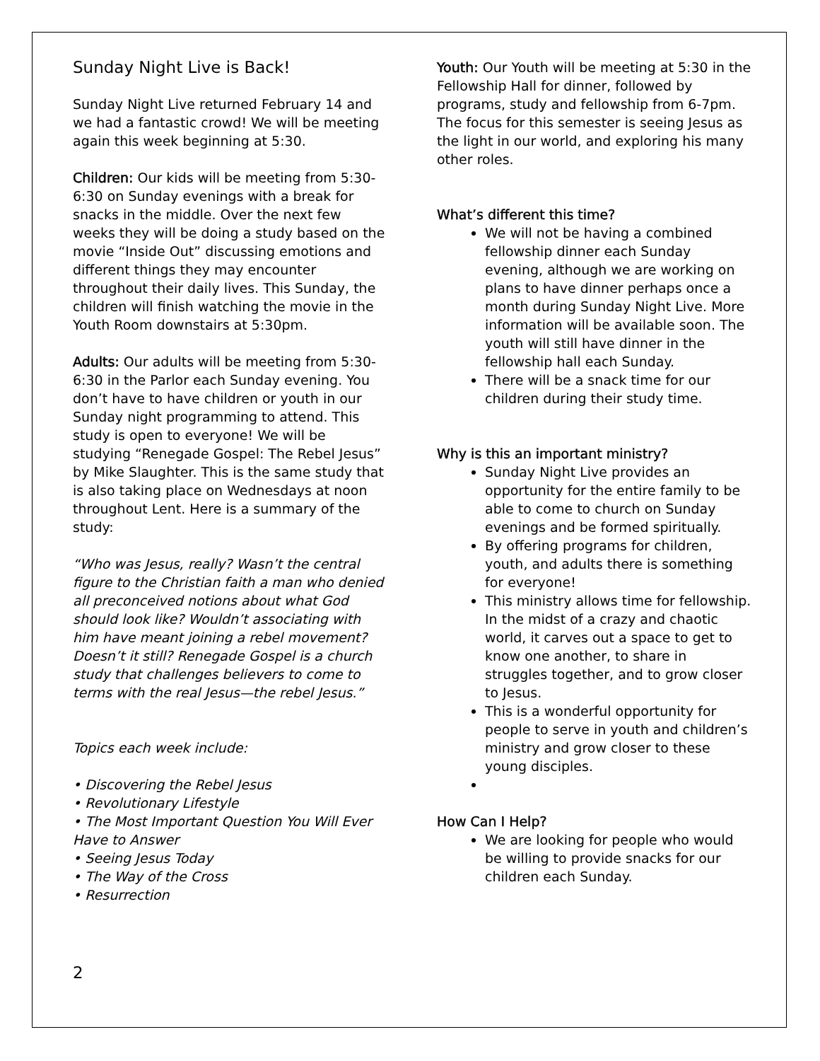Sunday Night Live is Back!
Sunday Night Live returned February 14 and we had a fantastic crowd! We will be meeting again this week beginning at 5:30.
Children: Our kids will be meeting from 5:30- 6:30 on Sunday evenings with a break for snacks in the middle. Over the next few weeks they will be doing a study based on the movie “Inside Out” discussing emotions and different things they may encounter throughout their daily lives. This Sunday, the children will finish watching the movie in the Youth Room downstairs at 5:30pm.
Adults: Our adults will be meeting from 5:30-6:30 in the Parlor each Sunday evening. You don’t have to have children or youth in our Sunday night programming to attend. This study is open to everyone! We will be studying “Renegade Gospel: The Rebel Jesus” by Mike Slaughter. This is the same study that is also taking place on Wednesdays at noon throughout Lent. Here is a summary of the study:
“Who was Jesus, really? Wasn’t the central figure to the Christian faith a man who denied all preconceived notions about what God should look like? Wouldn’t associating with him have meant joining a rebel movement? Doesn’t it still? Renegade Gospel is a church study that challenges believers to come to terms with the real Jesus—the rebel Jesus.”
Topics each week include:
• Discovering the Rebel Jesus
• Revolutionary Lifestyle
• The Most Important Question You Will Ever Have to Answer
• Seeing Jesus Today
• The Way of the Cross
• Resurrection
Youth: Our Youth will be meeting at 5:30 in the Fellowship Hall for dinner, followed by programs, study and fellowship from 6-7pm. The focus for this semester is seeing Jesus as the light in our world, and exploring his many other roles.
What’s different this time?
We will not be having a combined fellowship dinner each Sunday evening, although we are working on plans to have dinner perhaps once a month during Sunday Night Live. More information will be available soon. The youth will still have dinner in the fellowship hall each Sunday.
There will be a snack time for our children during their study time.
Why is this an important ministry?
Sunday Night Live provides an opportunity for the entire family to be able to come to church on Sunday evenings and be formed spiritually.
By offering programs for children, youth, and adults there is something for everyone!
This ministry allows time for fellowship. In the midst of a crazy and chaotic world, it carves out a space to get to know one another, to share in struggles together, and to grow closer to Jesus.
This is a wonderful opportunity for people to serve in youth and children’s ministry and grow closer to these young disciples.
How Can I Help?
We are looking for people who would be willing to provide snacks for our children each Sunday.
2